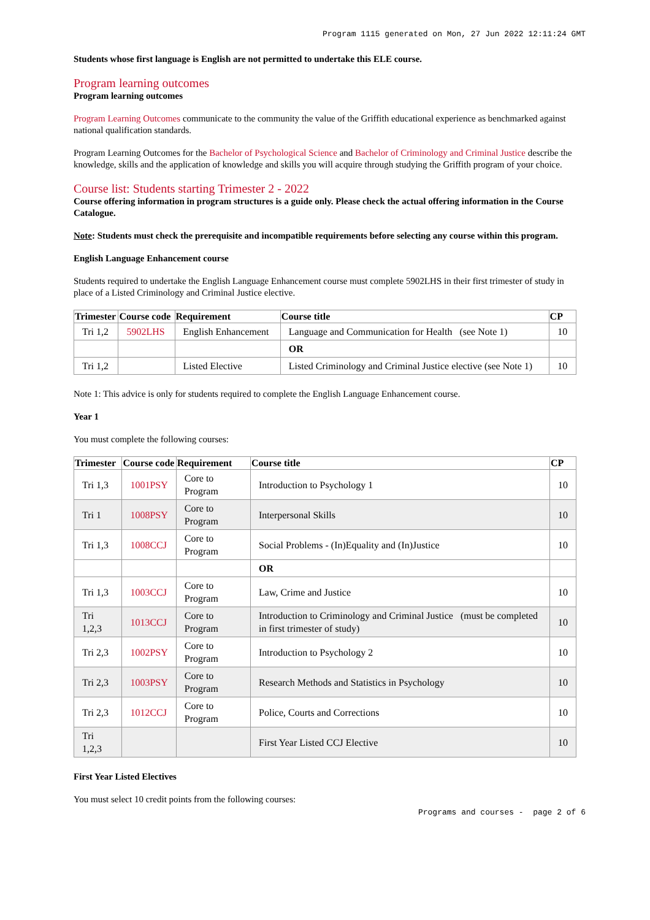Program 1115 generated on Mon, 27 Jun 2022 12:11:24 GMT
Students whose first language is English are not permitted to undertake this ELE course.
Program learning outcomes
Program learning outcomes
Program Learning Outcomes communicate to the community the value of the Griffith educational experience as benchmarked against national qualification standards.
Program Learning Outcomes for the Bachelor of Psychological Science and Bachelor of Criminology and Criminal Justice describe the knowledge, skills and the application of knowledge and skills you will acquire through studying the Griffith program of your choice.
Course list: Students starting Trimester 2 - 2022
Course offering information in program structures is a guide only. Please check the actual offering information in the Course Catalogue.
Note: Students must check the prerequisite and incompatible requirements before selecting any course within this program.
English Language Enhancement course
Students required to undertake the English Language Enhancement course must complete 5902LHS in their first trimester of study in place of a Listed Criminology and Criminal Justice elective.
| Trimester | Course code | Requirement | Course title | CP |
| --- | --- | --- | --- | --- |
| Tri 1,2 | 5902LHS | English Enhancement | Language and Communication for Health (see Note 1) | 10 |
| | | | OR | |
| Tri 1,2 | | Listed Elective | Listed Criminology and Criminal Justice elective (see Note 1) | 10 |
Note 1: This advice is only for students required to complete the English Language Enhancement course.
Year 1
You must complete the following courses:
| Trimester | Course code | Requirement | Course title | CP |
| --- | --- | --- | --- | --- |
| Tri 1,3 | 1001PSY | Core to Program | Introduction to Psychology 1 | 10 |
| Tri 1 | 1008PSY | Core to Program | Interpersonal Skills | 10 |
| Tri 1,3 | 1008CCJ | Core to Program | Social Problems - (In)Equality and (In)Justice | 10 |
| | | | OR | |
| Tri 1,3 | 1003CCJ | Core to Program | Law, Crime and Justice | 10 |
| Tri 1,2,3 | 1013CCJ | Core to Program | Introduction to Criminology and Criminal Justice (must be completed in first trimester of study) | 10 |
| Tri 2,3 | 1002PSY | Core to Program | Introduction to Psychology 2 | 10 |
| Tri 2,3 | 1003PSY | Core to Program | Research Methods and Statistics in Psychology | 10 |
| Tri 2,3 | 1012CCJ | Core to Program | Police, Courts and Corrections | 10 |
| Tri 1,2,3 | | | First Year Listed CCJ Elective | 10 |
First Year Listed Electives
You must select 10 credit points from the following courses:
Programs and courses - page 2 of 6